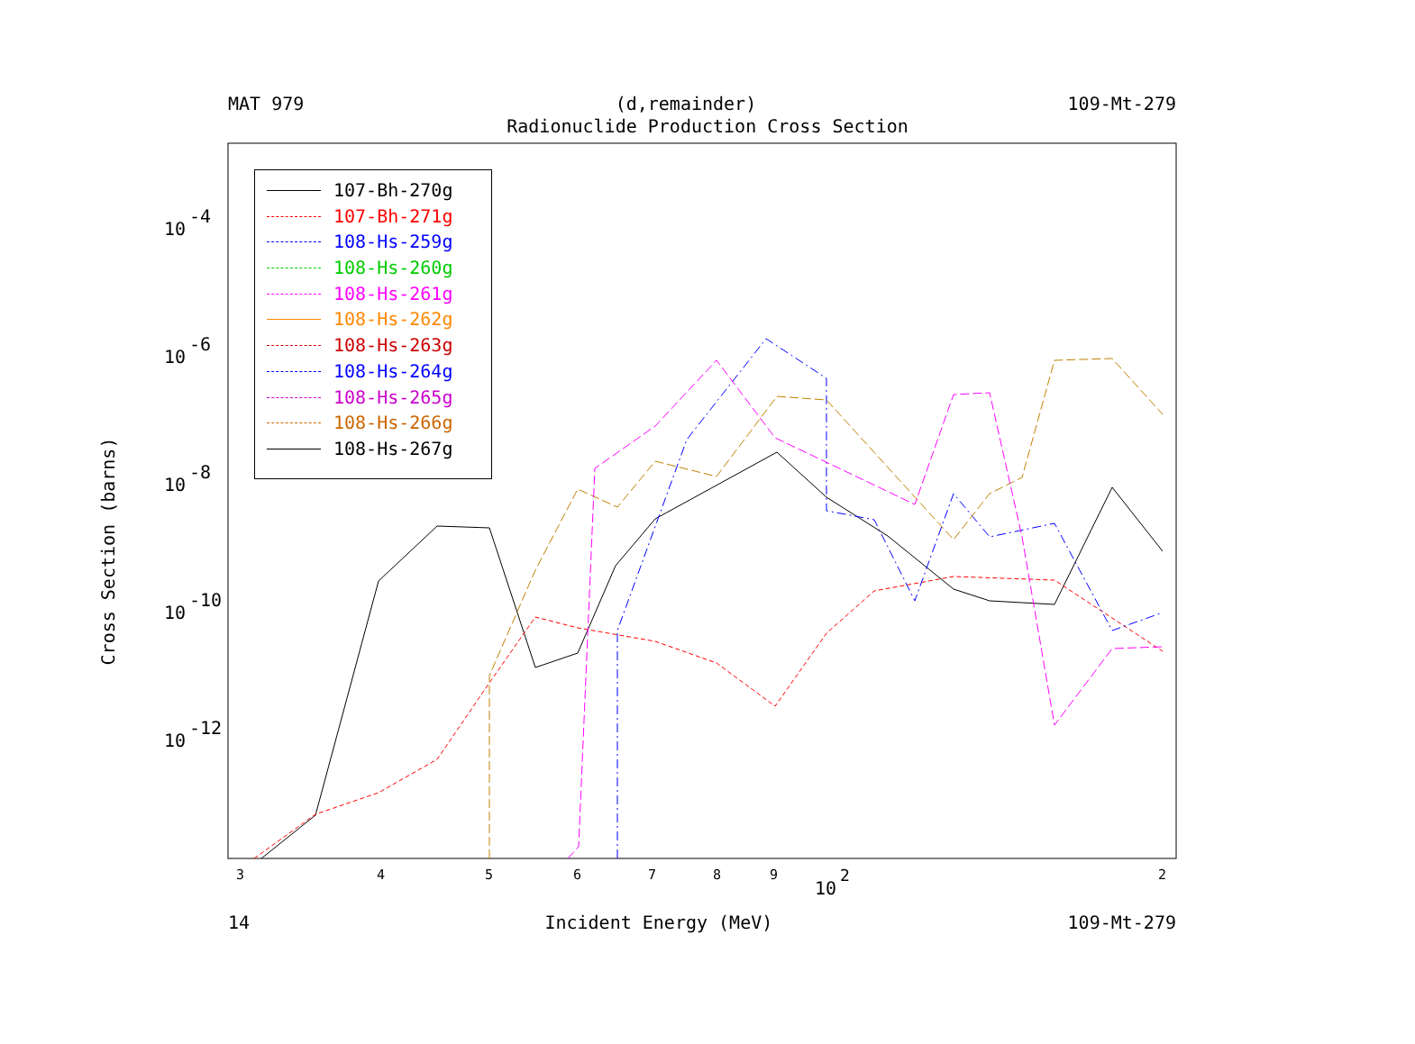MAT 979 (d,remainder) 109-Mt-279
Radionuclide Production Cross Section
10
-4
10
-6
10
-8
10
-10
10
-12
3
4
5
6
7
8
9
2
10
2
Cross Section (barns)
107-Bh-270g
107-Bh-271g
108-Hs-259g
108-Hs-260g
108-Hs-261g
108-Hs-262g
108-Hs-263g
108-Hs-264g
108-Hs-265g
108-Hs-266g
108-Hs-267g
14 Incident Energy (MeV) 109-Mt-279